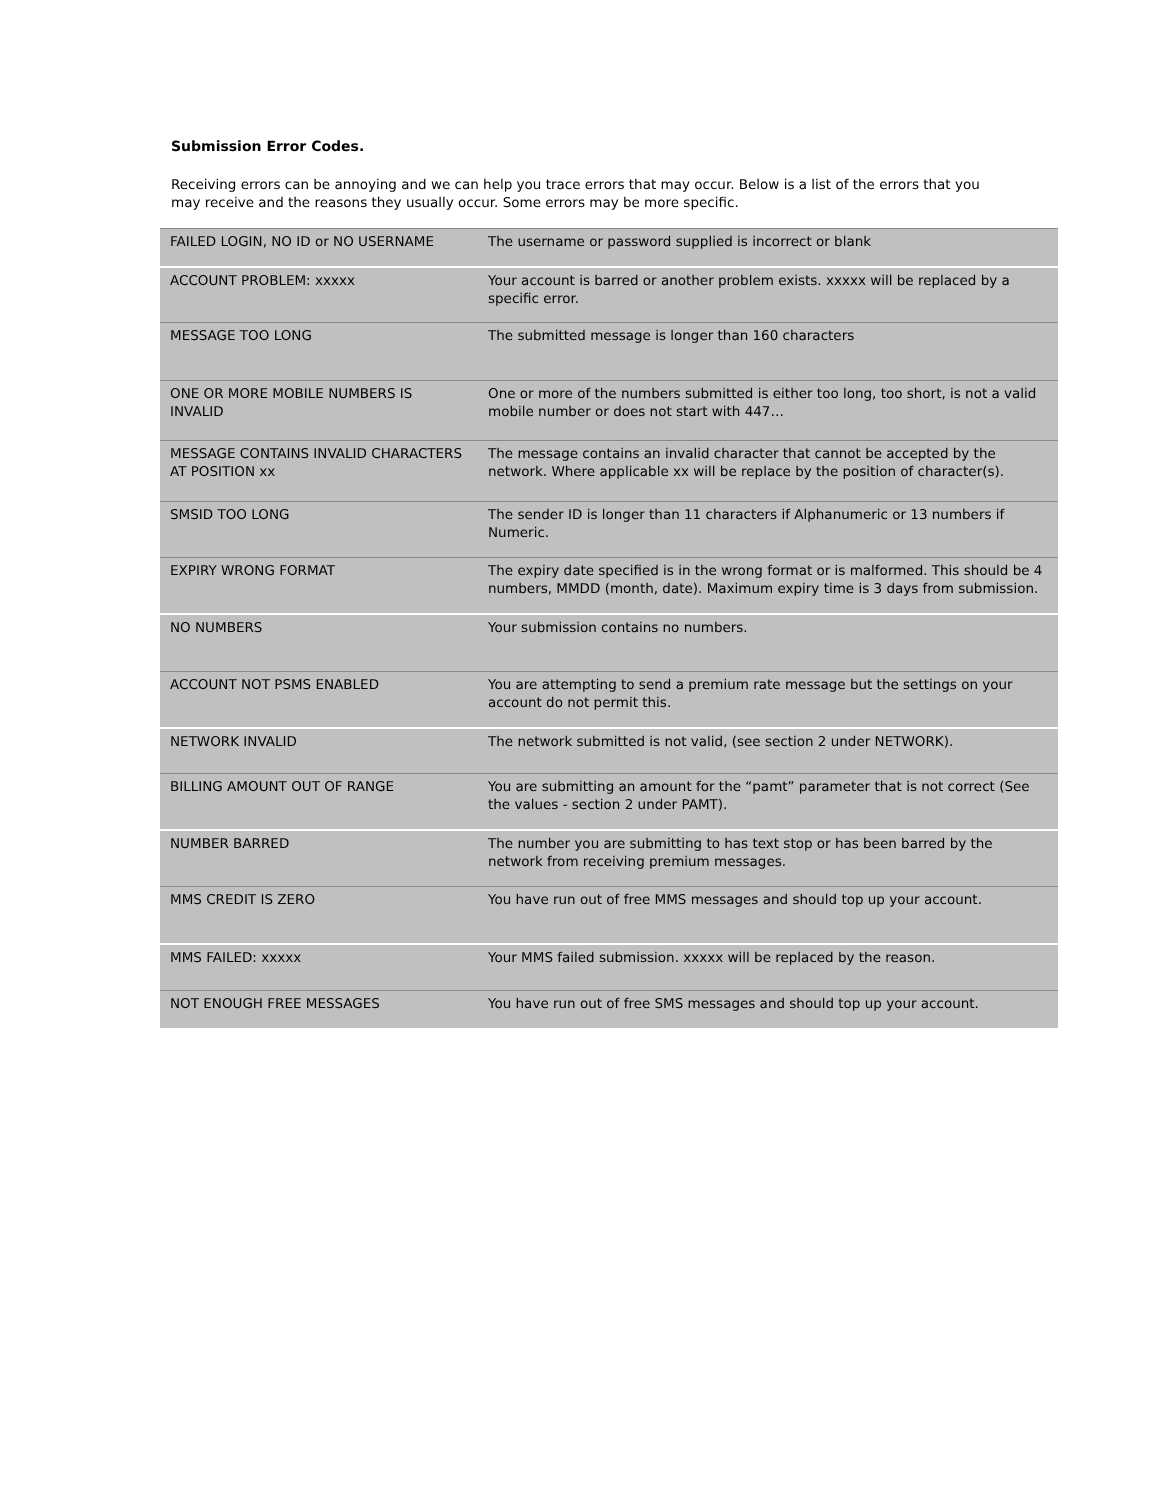Submission Error Codes.
Receiving errors can be annoying and we can help you trace errors that may occur. Below is a list of the errors that you may receive and the reasons they usually occur. Some errors may be more specific.
| FAILED LOGIN, NO ID or NO USERNAME | The username or password supplied is incorrect or blank |
| ACCOUNT PROBLEM: xxxxx | Your account is barred or another problem exists. xxxxx will be replaced by a specific error. |
| MESSAGE TOO LONG | The submitted message is longer than 160 characters |
| ONE OR MORE MOBILE NUMBERS IS INVALID | One or more of the numbers submitted is either too long, too short, is not a valid mobile number or does not start with 447… |
| MESSAGE CONTAINS INVALID CHARACTERS AT POSITION xx | The message contains an invalid character that cannot be accepted by the network. Where applicable xx will be replace by the position of character(s). |
| SMSID TOO LONG | The sender ID is longer than 11 characters if Alphanumeric or 13 numbers if Numeric. |
| EXPIRY WRONG FORMAT | The expiry date specified is in the wrong format or is malformed. This should be 4 numbers, MMDD (month, date). Maximum expiry time is 3 days from submission. |
| NO NUMBERS | Your submission contains no numbers. |
| ACCOUNT NOT PSMS ENABLED | You are attempting to send a premium rate message but the settings on your account do not permit this. |
| NETWORK INVALID | The network submitted is not valid, (see section 2 under NETWORK). |
| BILLING AMOUNT OUT OF RANGE | You are submitting an amount for the “pamt” parameter that is not correct (See the values - section 2 under PAMT). |
| NUMBER BARRED | The number you are submitting to has text stop or has been barred by the network from receiving premium messages. |
| MMS CREDIT IS ZERO | You have run out of free MMS messages and should top up your account. |
| MMS FAILED: xxxxx | Your MMS failed submission. xxxxx will be replaced by the reason. |
| NOT ENOUGH FREE MESSAGES | You have run out of free SMS messages and should top up your account. |